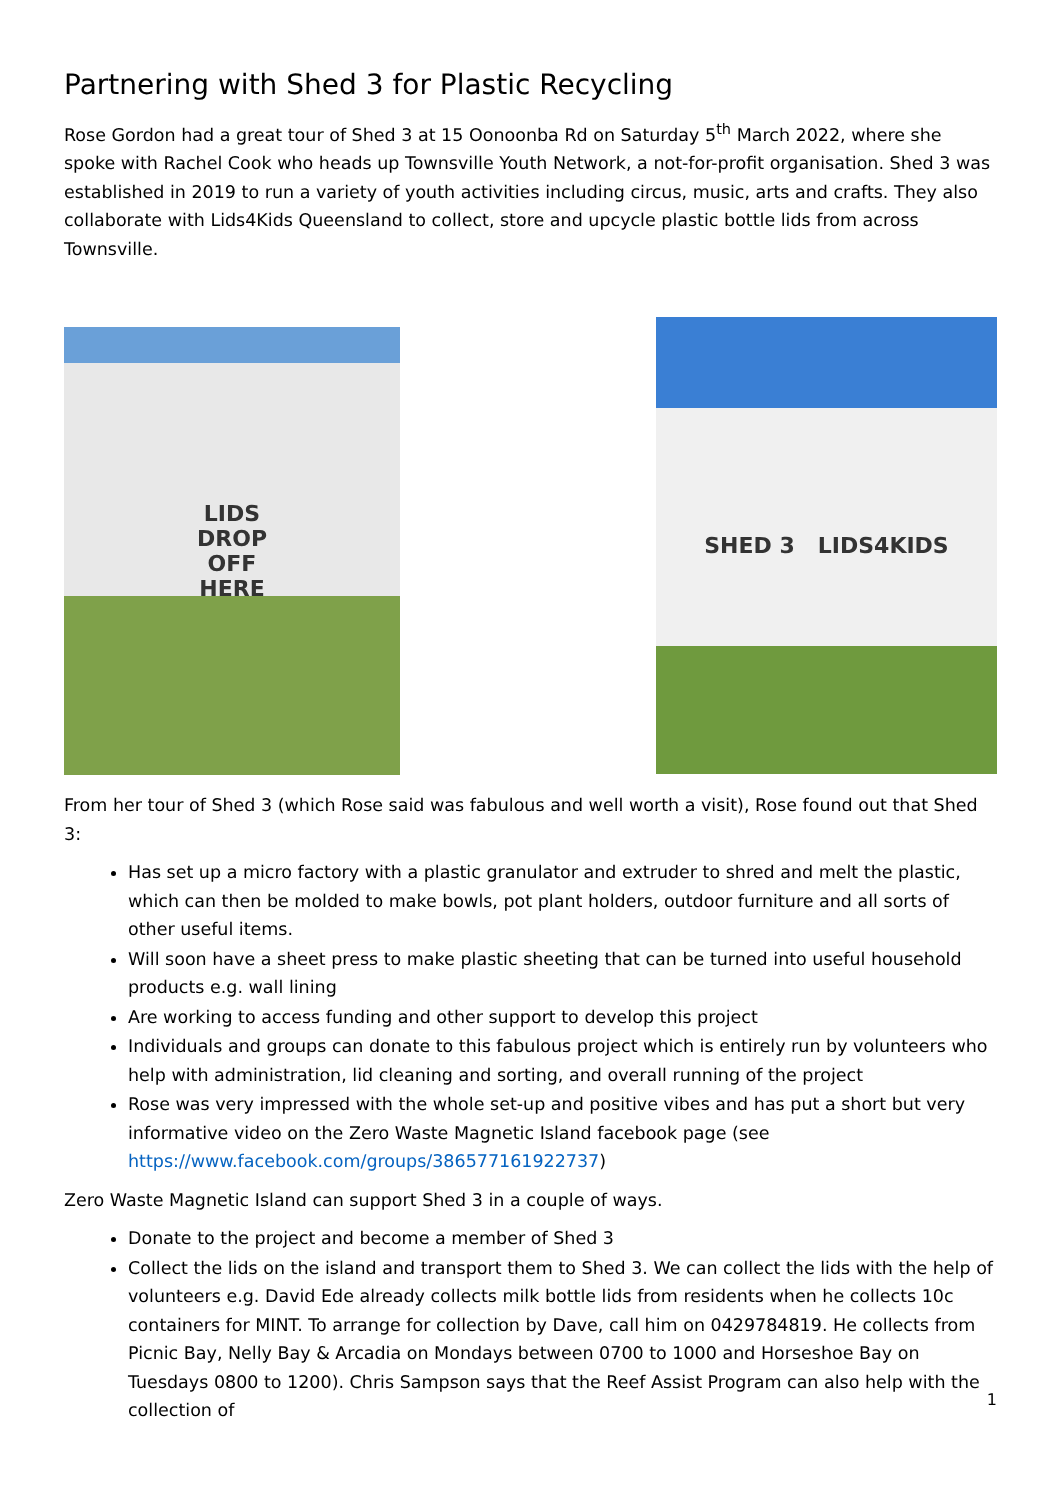Partnering with Shed 3 for Plastic Recycling
Rose Gordon had a great tour of Shed 3 at 15 Oonoonba Rd on Saturday 5<sup>th</sup> March 2022, where she spoke with Rachel Cook who heads up Townsville Youth Network, a not-for-profit organisation. Shed 3 was established in 2019 to run a variety of youth activities including circus, music, arts and crafts. They also collaborate with Lids4Kids Queensland to collect, store and upcycle plastic bottle lids from across Townsville.
LIDS
DROP
OFF
HERE
SHED 3 LIDS4KIDS
From her tour of Shed 3 (which Rose said was fabulous and well worth a visit), Rose found out that Shed 3:
Has set up a micro factory with a plastic granulator and extruder to shred and melt the plastic, which can then be molded to make bowls, pot plant holders, outdoor furniture and all sorts of other useful items.
Will soon have a sheet press to make plastic sheeting that can be turned into useful household products e.g. wall lining
Are working to access funding and other support to develop this project
Individuals and groups can donate to this fabulous project which is entirely run by volunteers who help with administration, lid cleaning and sorting, and overall running of the project
Rose was very impressed with the whole set-up and positive vibes and has put a short but very informative video on the Zero Waste Magnetic Island facebook page (see https://www.facebook.com/groups/386577161922737)
Zero Waste Magnetic Island can support Shed 3 in a couple of ways.
Donate to the project and become a member of Shed 3
Collect the lids on the island and transport them to Shed 3. We can collect the lids with the help of volunteers e.g. David Ede already collects milk bottle lids from residents when he collects 10c containers for MINT. To arrange for collection by Dave, call him on 0429784819. He collects from Picnic Bay, Nelly Bay & Arcadia on Mondays between 0700 to 1000 and Horseshoe Bay on Tuesdays 0800 to 1200). Chris Sampson says that the Reef Assist Program can also help with the collection of
1